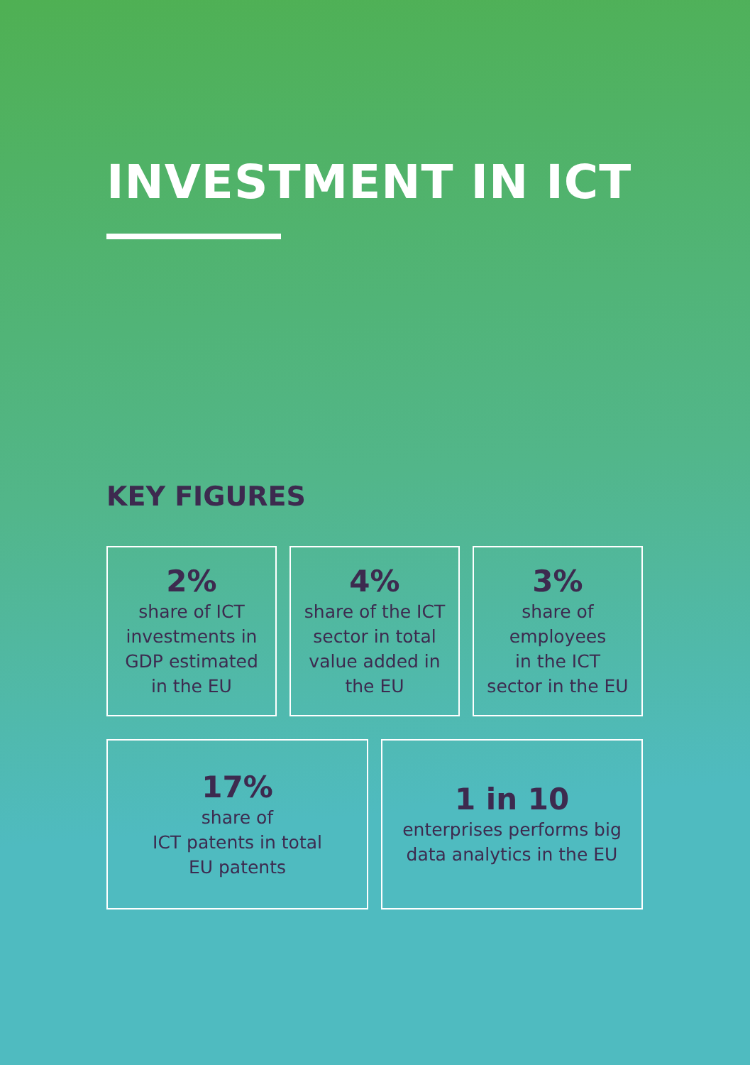INVESTMENT IN ICT
KEY FIGURES
2%
share of ICT
investments in
GDP estimated
in the EU
4%
share of the ICT
sector in total
value added in
the EU
3%
share of
employees
in the ICT
sector in the EU
17%
share of
ICT patents in total
EU patents
1 in 10
enterprises performs big
data analytics in the EU